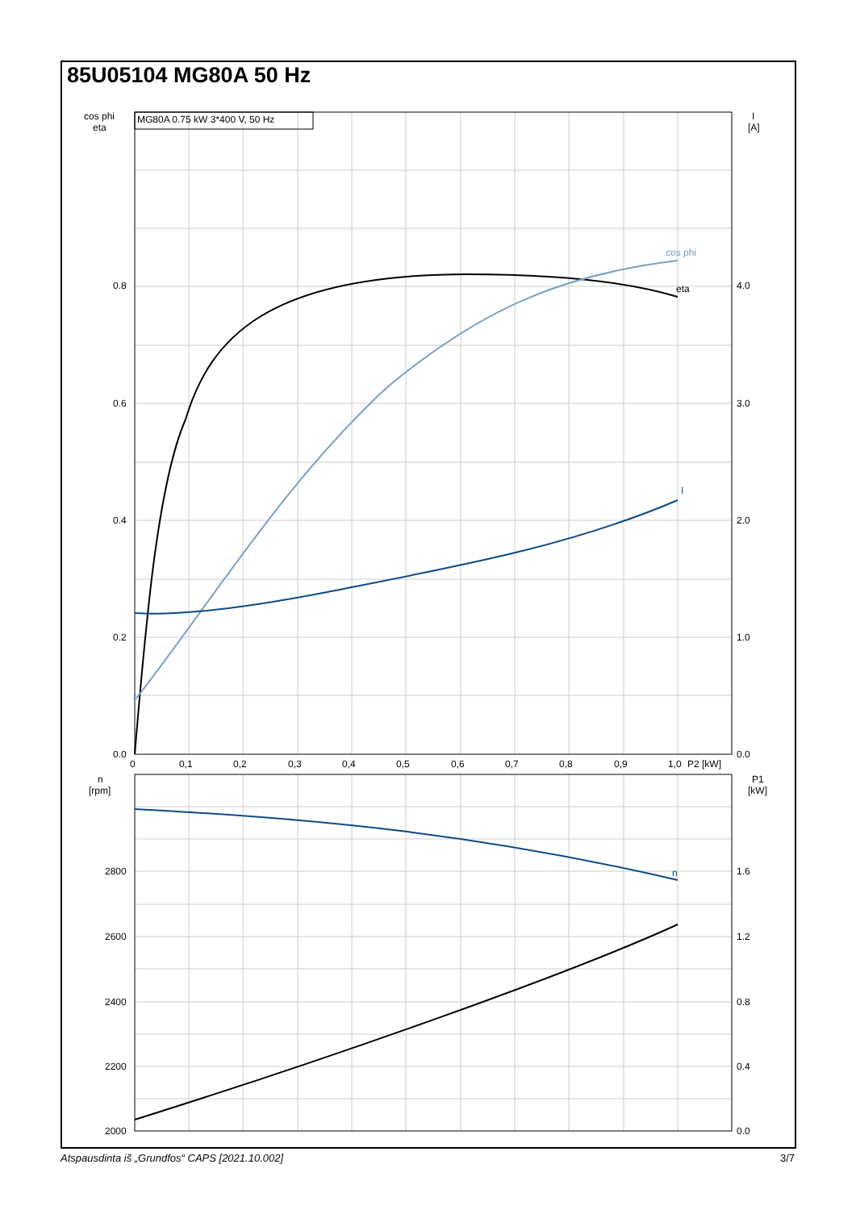85U05104 MG80A 50 Hz
MG80A 0.75 kW 3*400 V, 50 Hz
cos phi
eta
I
n
cos phi
eta
0.8
0.6
0.4
0.2
0.0
I
[A]
4.0
3.0
2.0
1.0
0.0
0
0,1
0,2
0,3
0,4
0,5
0,6
0,7
0,8
0,9
1,0
P2 [kW]
n
[rpm]
2800
2600
2400
2200
2000
P1
[kW]
1.6
1.2
0.8
0.4
0.0
Atspausdinta iš „Grundfos“ CAPS [2021.10.002] 3/7